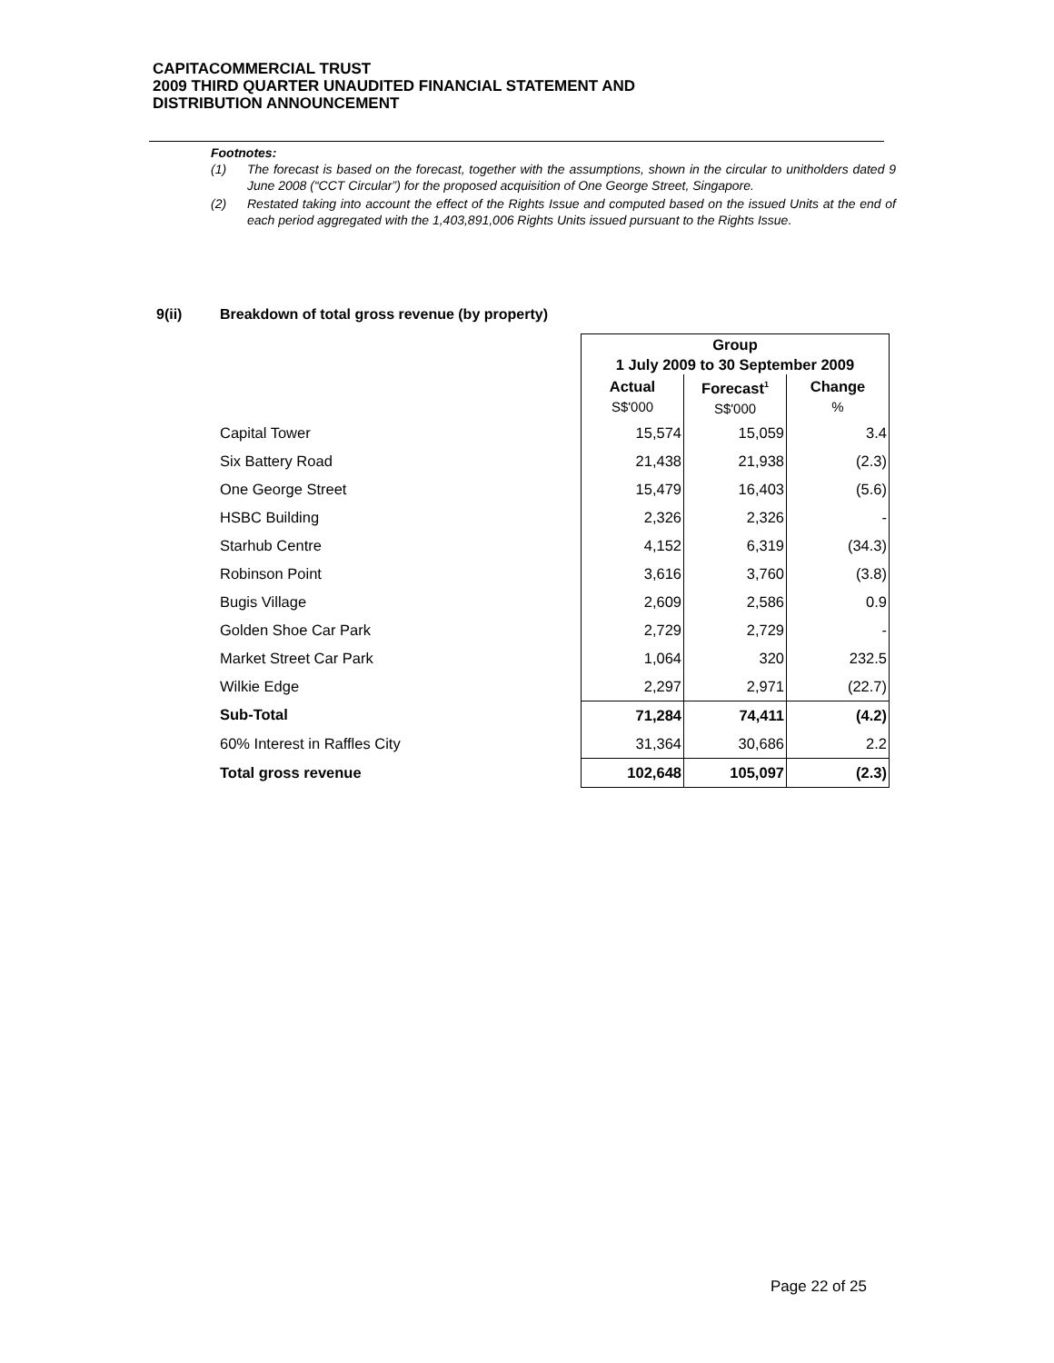CAPITACOMMERCIAL TRUST
2009 THIRD QUARTER UNAUDITED FINANCIAL STATEMENT AND
DISTRIBUTION ANNOUNCEMENT
Footnotes:
(1) The forecast is based on the forecast, together with the assumptions, shown in the circular to unitholders dated 9 June 2008 (“CCT Circular”) for the proposed acquisition of One George Street, Singapore.
(2) Restated taking into account the effect of the Rights Issue and computed based on the issued Units at the end of each period aggregated with the 1,403,891,006 Rights Units issued pursuant to the Rights Issue.
9(ii) Breakdown of total gross revenue (by property)
| | Group 1 July 2009 to 30 September 2009 | | |
| | Actual S$'000 | Forecast<sup>1</sup> S$'000 | Change % |
| Capital Tower | 15,574 | 15,059 | 3.4 |
| Six Battery Road | 21,438 | 21,938 | (2.3) |
| One George Street | 15,479 | 16,403 | (5.6) |
| HSBC Building | 2,326 | 2,326 | - |
| Starhub Centre | 4,152 | 6,319 | (34.3) |
| Robinson Point | 3,616 | 3,760 | (3.8) |
| Bugis Village | 2,609 | 2,586 | 0.9 |
| Golden Shoe Car Park | 2,729 | 2,729 | - |
| Market Street Car Park | 1,064 | 320 | 232.5 |
| Wilkie Edge | 2,297 | 2,971 | (22.7) |
| Sub-Total | 71,284 | 74,411 | (4.2) |
| 60% Interest in Raffles City | 31,364 | 30,686 | 2.2 |
| Total gross revenue | 102,648 | 105,097 | (2.3) |
Page 22 of 25